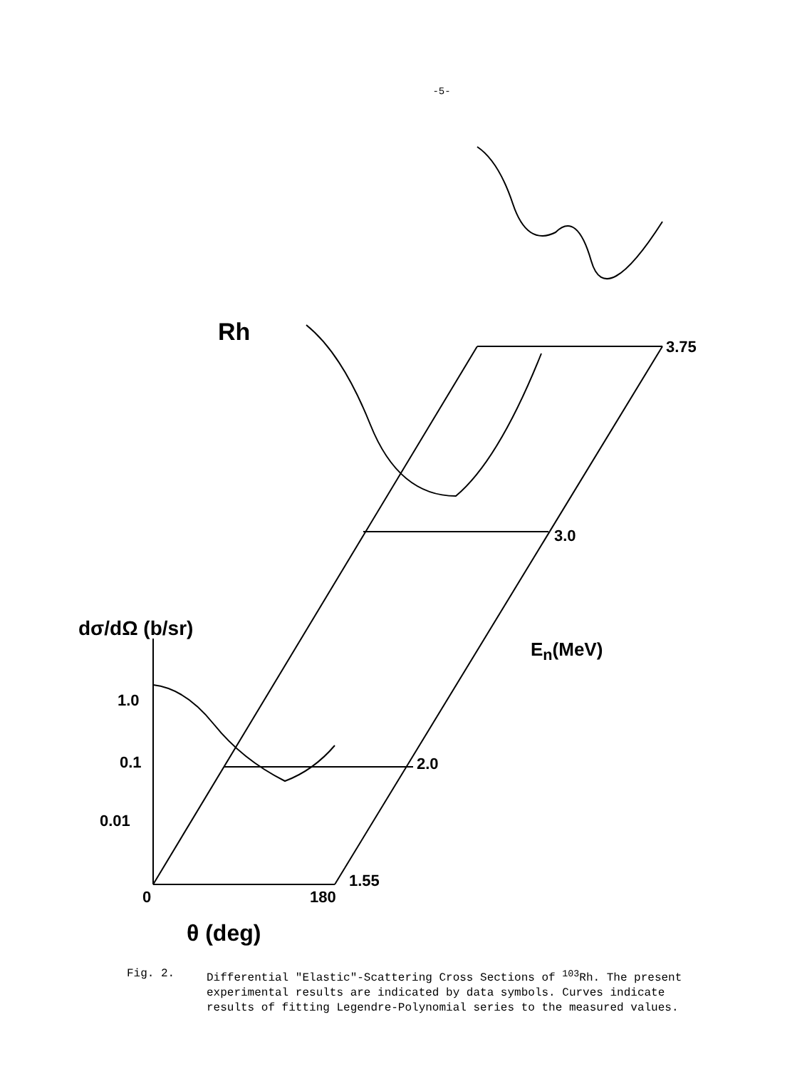-5-
Rh
3.75
3.0
E<sub>n</sub>(MeV)
1.0
0.1 2.0
0.01
dσ/dΩ (b/sr)
1.55
0 180
θ (deg)
Fig. 2. Differential "Elastic"-Scattering Cross Sections of <sup>103</sup>Rh. The present experimental results are indicated by data symbols. Curves indicate results of fitting Legendre-Polynomial series to the measured values.